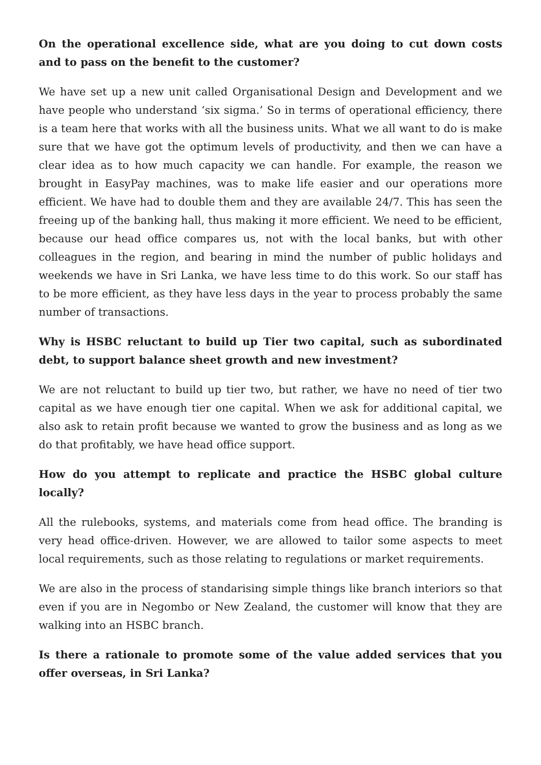On the operational excellence side, what are you doing to cut down costs and to pass on the benefit to the customer?
We have set up a new unit called Organisational Design and Development and we have people who understand ‘six sigma.’ So in terms of operational efficiency, there is a team here that works with all the business units. What we all want to do is make sure that we have got the optimum levels of productivity, and then we can have a clear idea as to how much capacity we can handle. For example, the reason we brought in EasyPay machines, was to make life easier and our operations more efficient. We have had to double them and they are available 24/7. This has seen the freeing up of the banking hall, thus making it more efficient. We need to be efficient, because our head office compares us, not with the local banks, but with other colleagues in the region, and bearing in mind the number of public holidays and weekends we have in Sri Lanka, we have less time to do this work. So our staff has to be more efficient, as they have less days in the year to process probably the same number of transactions.
Why is HSBC reluctant to build up Tier two capital, such as subordinated debt, to support balance sheet growth and new investment?
We are not reluctant to build up tier two, but rather, we have no need of tier two capital as we have enough tier one capital. When we ask for additional capital, we also ask to retain profit because we wanted to grow the business and as long as we do that profitably, we have head office support.
How do you attempt to replicate and practice the HSBC global culture locally?
All the rulebooks, systems, and materials come from head office. The branding is very head office-driven. However, we are allowed to tailor some aspects to meet local requirements, such as those relating to regulations or market requirements.
We are also in the process of standarising simple things like branch interiors so that even if you are in Negombo or New Zealand, the customer will know that they are walking into an HSBC branch.
Is there a rationale to promote some of the value added services that you offer overseas, in Sri Lanka?